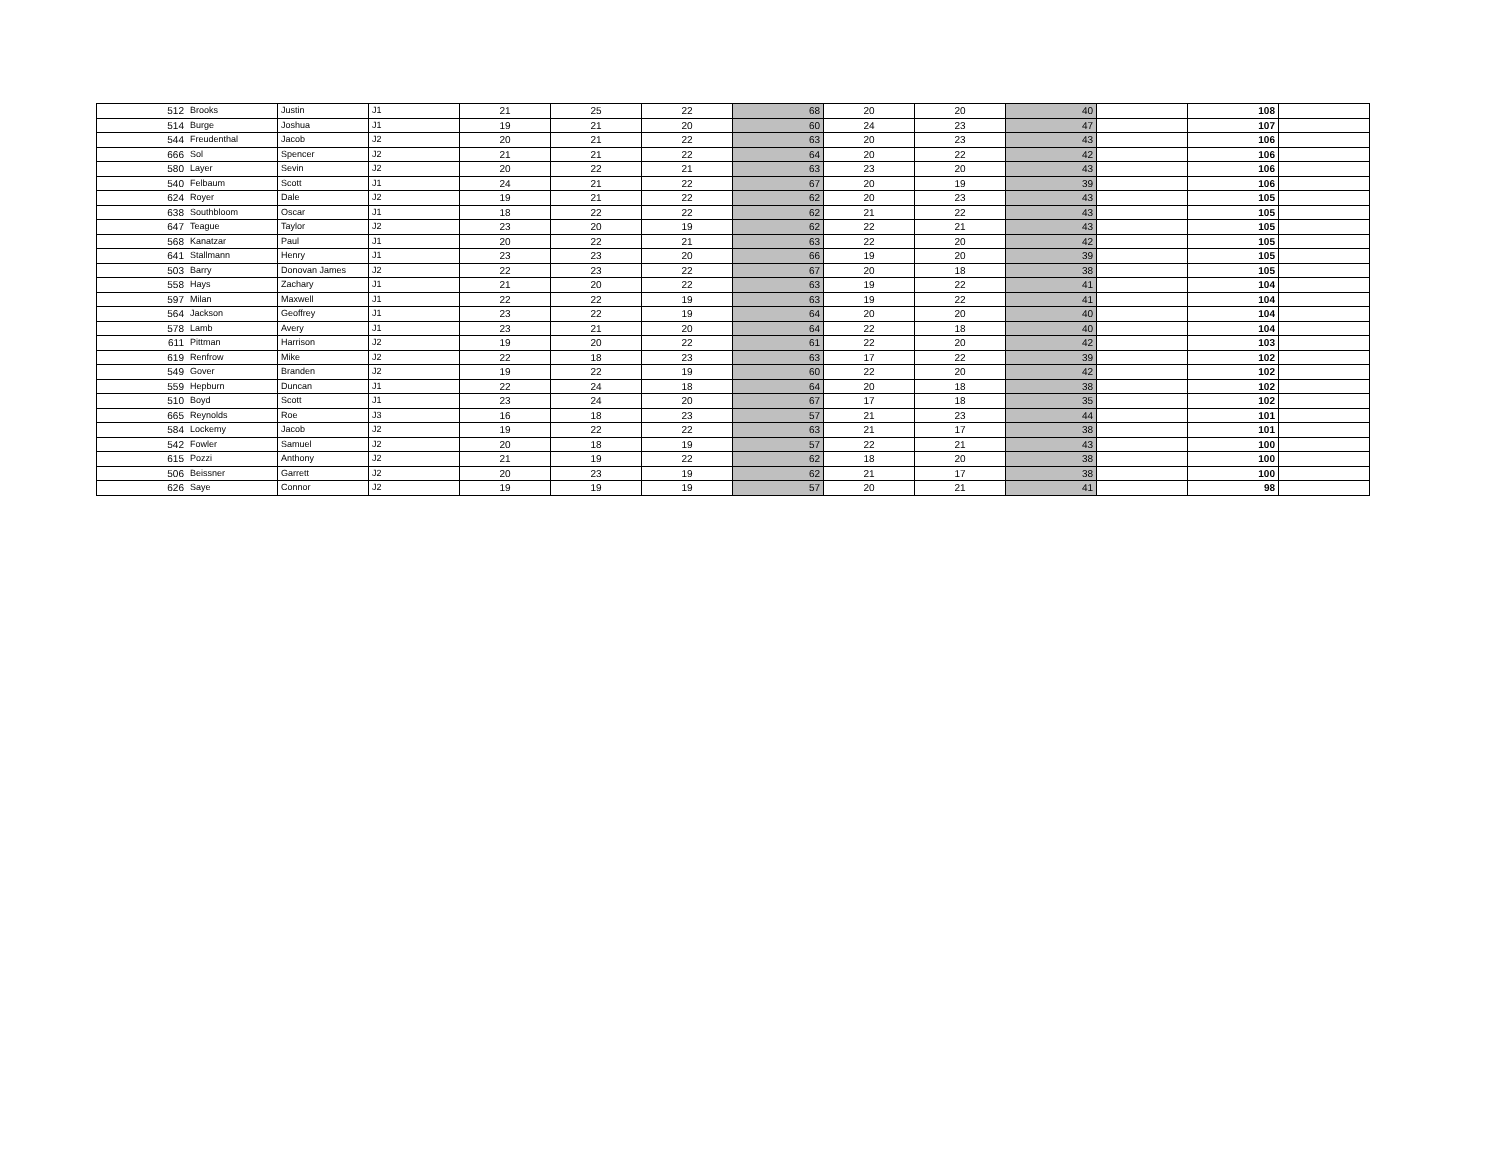| 512 | Brooks | Justin | J1 | 21 | 25 | 22 | 68 | 20 | 20 | 40 | | 108 | |
| 514 | Burge | Joshua | J1 | 19 | 21 | 20 | 60 | 24 | 23 | 47 | | 107 | |
| 544 | Freudenthal | Jacob | J2 | 20 | 21 | 22 | 63 | 20 | 23 | 43 | | 106 | |
| 666 | Sol | Spencer | J2 | 21 | 21 | 22 | 64 | 20 | 22 | 42 | | 106 | |
| 580 | Layer | Sevin | J2 | 20 | 22 | 21 | 63 | 23 | 20 | 43 | | 106 | |
| 540 | Felbaum | Scott | J1 | 24 | 21 | 22 | 67 | 20 | 19 | 39 | | 106 | |
| 624 | Royer | Dale | J2 | 19 | 21 | 22 | 62 | 20 | 23 | 43 | | 105 | |
| 638 | Southbloom | Oscar | J1 | 18 | 22 | 22 | 62 | 21 | 22 | 43 | | 105 | |
| 647 | Teague | Taylor | J2 | 23 | 20 | 19 | 62 | 22 | 21 | 43 | | 105 | |
| 568 | Kanatzar | Paul | J1 | 20 | 22 | 21 | 63 | 22 | 20 | 42 | | 105 | |
| 641 | Stallmann | Henry | J1 | 23 | 23 | 20 | 66 | 19 | 20 | 39 | | 105 | |
| 503 | Barry | Donovan James | J2 | 22 | 23 | 22 | 67 | 20 | 18 | 38 | | 105 | |
| 558 | Hays | Zachary | J1 | 21 | 20 | 22 | 63 | 19 | 22 | 41 | | 104 | |
| 597 | Milan | Maxwell | J1 | 22 | 22 | 19 | 63 | 19 | 22 | 41 | | 104 | |
| 564 | Jackson | Geoffrey | J1 | 23 | 22 | 19 | 64 | 20 | 20 | 40 | | 104 | |
| 578 | Lamb | Avery | J1 | 23 | 21 | 20 | 64 | 22 | 18 | 40 | | 104 | |
| 611 | Pittman | Harrison | J2 | 19 | 20 | 22 | 61 | 22 | 20 | 42 | | 103 | |
| 619 | Renfrow | Mike | J2 | 22 | 18 | 23 | 63 | 17 | 22 | 39 | | 102 | |
| 549 | Gover | Branden | J2 | 19 | 22 | 19 | 60 | 22 | 20 | 42 | | 102 | |
| 559 | Hepburn | Duncan | J1 | 22 | 24 | 18 | 64 | 20 | 18 | 38 | | 102 | |
| 510 | Boyd | Scott | J1 | 23 | 24 | 20 | 67 | 17 | 18 | 35 | | 102 | |
| 665 | Reynolds | Roe | J3 | 16 | 18 | 23 | 57 | 21 | 23 | 44 | | 101 | |
| 584 | Lockemy | Jacob | J2 | 19 | 22 | 22 | 63 | 21 | 17 | 38 | | 101 | |
| 542 | Fowler | Samuel | J2 | 20 | 18 | 19 | 57 | 22 | 21 | 43 | | 100 | |
| 615 | Pozzi | Anthony | J2 | 21 | 19 | 22 | 62 | 18 | 20 | 38 | | 100 | |
| 506 | Beissner | Garrett | J2 | 20 | 23 | 19 | 62 | 21 | 17 | 38 | | 100 | |
| 626 | Saye | Connor | J2 | 19 | 19 | 19 | 57 | 20 | 21 | 41 | | 98 | |